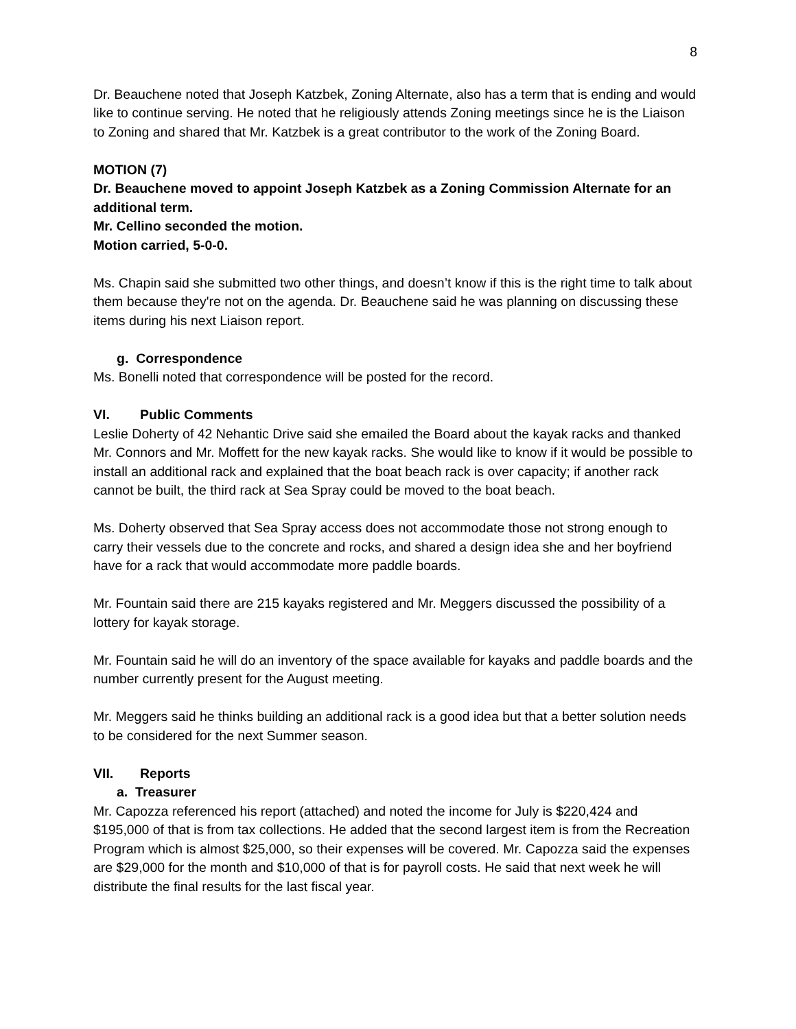8
Dr. Beauchene noted that Joseph Katzbek, Zoning Alternate, also has a term that is ending and would like to continue serving. He noted that he religiously attends Zoning meetings since he is the Liaison to Zoning and shared that Mr. Katzbek is a great contributor to the work of the Zoning Board.
MOTION (7)
Dr. Beauchene moved to appoint Joseph Katzbek as a Zoning Commission Alternate for an additional term.
Mr. Cellino seconded the motion.
Motion carried, 5-0-0.
Ms. Chapin said she submitted two other things, and doesn’t know if this is the right time to talk about them because they're not on the agenda. Dr. Beauchene said he was planning on discussing these items during his next Liaison report.
g. Correspondence
Ms. Bonelli noted that correspondence will be posted for the record.
VI. Public Comments
Leslie Doherty of 42 Nehantic Drive said she emailed the Board about the kayak racks and thanked Mr. Connors and Mr. Moffett for the new kayak racks. She would like to know if it would be possible to install an additional rack and explained that the boat beach rack is over capacity; if another rack cannot be built, the third rack at Sea Spray could be moved to the boat beach.
Ms. Doherty observed that Sea Spray access does not accommodate those not strong enough to carry their vessels due to the concrete and rocks, and shared a design idea she and her boyfriend have for a rack that would accommodate more paddle boards.
Mr. Fountain said there are 215 kayaks registered and Mr. Meggers discussed the possibility of a lottery for kayak storage.
Mr. Fountain said he will do an inventory of the space available for kayaks and paddle boards and the number currently present for the August meeting.
Mr. Meggers said he thinks building an additional rack is a good idea but that a better solution needs to be considered for the next Summer season.
VII. Reports
a. Treasurer
Mr. Capozza referenced his report (attached) and noted the income for July is $220,424 and $195,000 of that is from tax collections. He added that the second largest item is from the Recreation Program which is almost $25,000, so their expenses will be covered. Mr. Capozza said the expenses are $29,000 for the month and $10,000 of that is for payroll costs. He said that next week he will distribute the final results for the last fiscal year.